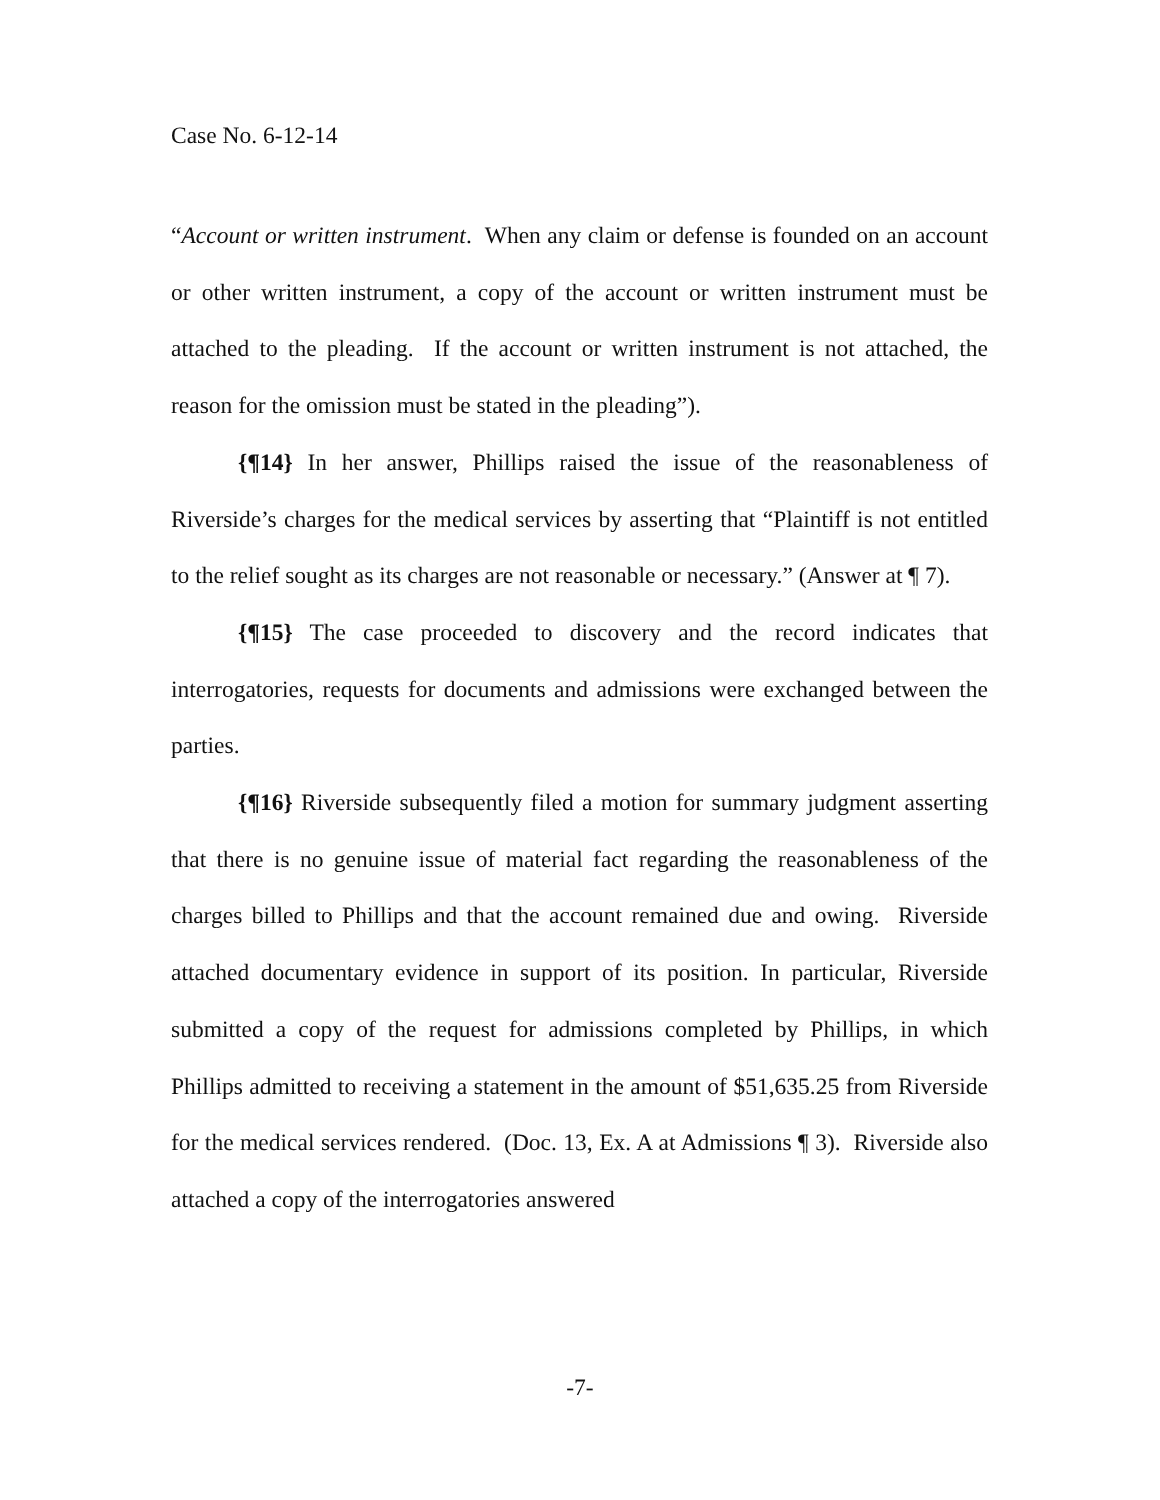Case No. 6-12-14
“Account or written instrument. When any claim or defense is founded on an account or other written instrument, a copy of the account or written instrument must be attached to the pleading. If the account or written instrument is not attached, the reason for the omission must be stated in the pleading”).
{¶14} In her answer, Phillips raised the issue of the reasonableness of Riverside’s charges for the medical services by asserting that “Plaintiff is not entitled to the relief sought as its charges are not reasonable or necessary.” (Answer at ¶ 7).
{¶15} The case proceeded to discovery and the record indicates that interrogatories, requests for documents and admissions were exchanged between the parties.
{¶16} Riverside subsequently filed a motion for summary judgment asserting that there is no genuine issue of material fact regarding the reasonableness of the charges billed to Phillips and that the account remained due and owing. Riverside attached documentary evidence in support of its position. In particular, Riverside submitted a copy of the request for admissions completed by Phillips, in which Phillips admitted to receiving a statement in the amount of $51,635.25 from Riverside for the medical services rendered. (Doc. 13, Ex. A at Admissions ¶ 3). Riverside also attached a copy of the interrogatories answered
-7-